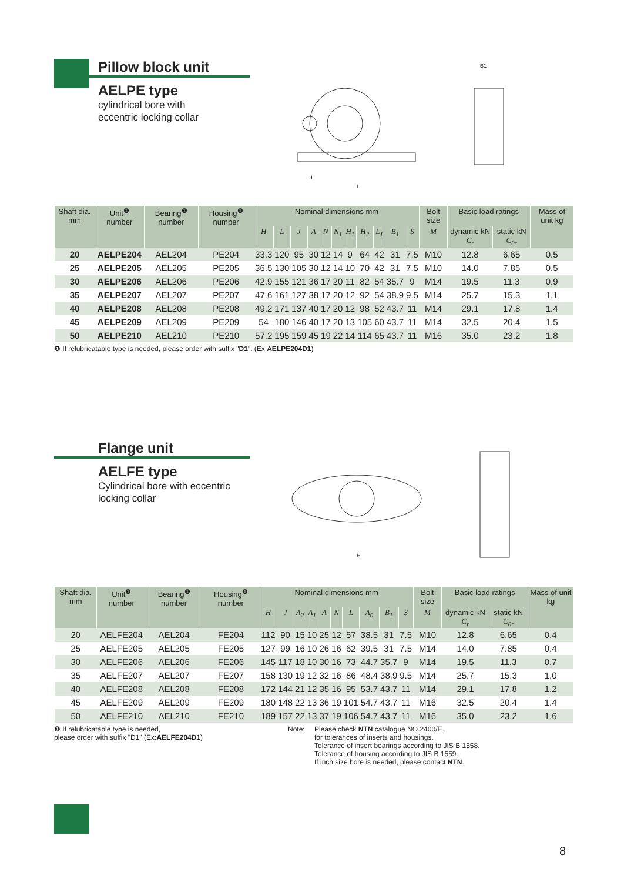Pillow block unit
AELPE type
cylindrical bore with
eccentric locking collar
B1
J
L
| Shaft dia. mm | Unit<sup>❶</sup> number | Bearing<sup>❶</sup> number | Housing<sup>❶</sup> number | Nominal dimensions mm | | | | | | | | | | | Bolt size | Basic load ratings | | Mass of unit kg |
| --- | --- | --- | --- | --- | --- | --- | --- | --- | --- | --- | --- | --- | --- | --- | --- | --- | --- | --- |
| | | | | H | L | J | A | N | N<sub>1</sub> | H<sub>1</sub> | H<sub>2</sub> | L<sub>1</sub> | B<sub>1</sub> | S | M | dynamic kN C<sub>r</sub> | static kN C<sub>0r</sub> | |
| 20 | AELPE204 | AEL204 | PE204 | 33.3 | 120 | 95 | 30 | 12 | 14 | 9 | 64 | 42 | 31 | 7.5 | M10 | 12.8 | 6.65 | 0.5 |
| 25 | AELPE205 | AEL205 | PE205 | 36.5 | 130 | 105 | 30 | 12 | 14 | 10 | 70 | 42 | 31 | 7.5 | M10 | 14.0 | 7.85 | 0.5 |
| 30 | AELPE206 | AEL206 | PE206 | 42.9 | 155 | 121 | 36 | 17 | 20 | 11 | 82 | 54 | 35.7 | 9 | M14 | 19.5 | 11.3 | 0.9 |
| 35 | AELPE207 | AEL207 | PE207 | 47.6 | 161 | 127 | 38 | 17 | 20 | 12 | 92 | 54 | 38.9 | 9.5 | M14 | 25.7 | 15.3 | 1.1 |
| 40 | AELPE208 | AEL208 | PE208 | 49.2 | 171 | 137 | 40 | 17 | 20 | 12 | 98 | 52 | 43.7 | 11 | M14 | 29.1 | 17.8 | 1.4 |
| 45 | AELPE209 | AEL209 | PE209 | 54 | 180 | 146 | 40 | 17 | 20 | 13 | 105 | 60 | 43.7 | 11 | M14 | 32.5 | 20.4 | 1.5 |
| 50 | AELPE210 | AEL210 | PE210 | 57.2 | 195 | 159 | 45 | 19 | 22 | 14 | 114 | 65 | 43.7 | 11 | M16 | 35.0 | 23.2 | 1.8 |
❶ If relubricatable type is needed, please order with suffix "D1". (Ex:AELPE204D1)
Flange unit
AELFE type
Cylindrical bore with eccentric
locking collar
H
| Shaft dia. mm | Unit<sup>❶</sup> number | Bearing<sup>❶</sup> number | Housing<sup>❶</sup> number | Nominal dimensions mm | | | | | | | | | | Bolt size | Basic load ratings | | Mass of unit kg |
| --- | --- | --- | --- | --- | --- | --- | --- | --- | --- | --- | --- | --- | --- | --- | --- | --- | --- |
| | | | | H | J | A<sub>2</sub> | A<sub>1</sub> | A | N | L | A<sub>0</sub> | B<sub>1</sub> | S | M | dynamic kN C<sub>r</sub> | static kN C<sub>0r</sub> | |
| 20 | AELFE204 | AEL204 | FE204 | 112 | 90 | 15 | 10 | 25 | 12 | 57 | 38.5 | 31 | 7.5 | M10 | 12.8 | 6.65 | 0.4 |
| 25 | AELFE205 | AEL205 | FE205 | 127 | 99 | 16 | 10 | 26 | 16 | 62 | 39.5 | 31 | 7.5 | M14 | 14.0 | 7.85 | 0.4 |
| 30 | AELFE206 | AEL206 | FE206 | 145 | 117 | 18 | 10 | 30 | 16 | 73 | 44.7 | 35.7 | 9 | M14 | 19.5 | 11.3 | 0.7 |
| 35 | AELFE207 | AEL207 | FE207 | 158 | 130 | 19 | 12 | 32 | 16 | 86 | 48.4 | 38.9 | 9.5 | M14 | 25.7 | 15.3 | 1.0 |
| 40 | AELFE208 | AEL208 | FE208 | 172 | 144 | 21 | 12 | 35 | 16 | 95 | 53.7 | 43.7 | 11 | M14 | 29.1 | 17.8 | 1.2 |
| 45 | AELFE209 | AEL209 | FE209 | 180 | 148 | 22 | 13 | 36 | 19 | 101 | 54.7 | 43.7 | 11 | M16 | 32.5 | 20.4 | 1.4 |
| 50 | AELFE210 | AEL210 | FE210 | 189 | 157 | 22 | 13 | 37 | 19 | 106 | 54.7 | 43.7 | 11 | M16 | 35.0 | 23.2 | 1.6 |
❶ If relubricatable type is needed,
please order with suffix "D1" (Ex:AELFE204D1)
Note: Please check NTN catalogue NO.2400/E.
for tolerances of inserts and housings.
Tolerance of insert bearings according to JIS B 1558.
Tolerance of housing according to JIS B 1559.
If inch size bore is needed, please contact NTN.
8